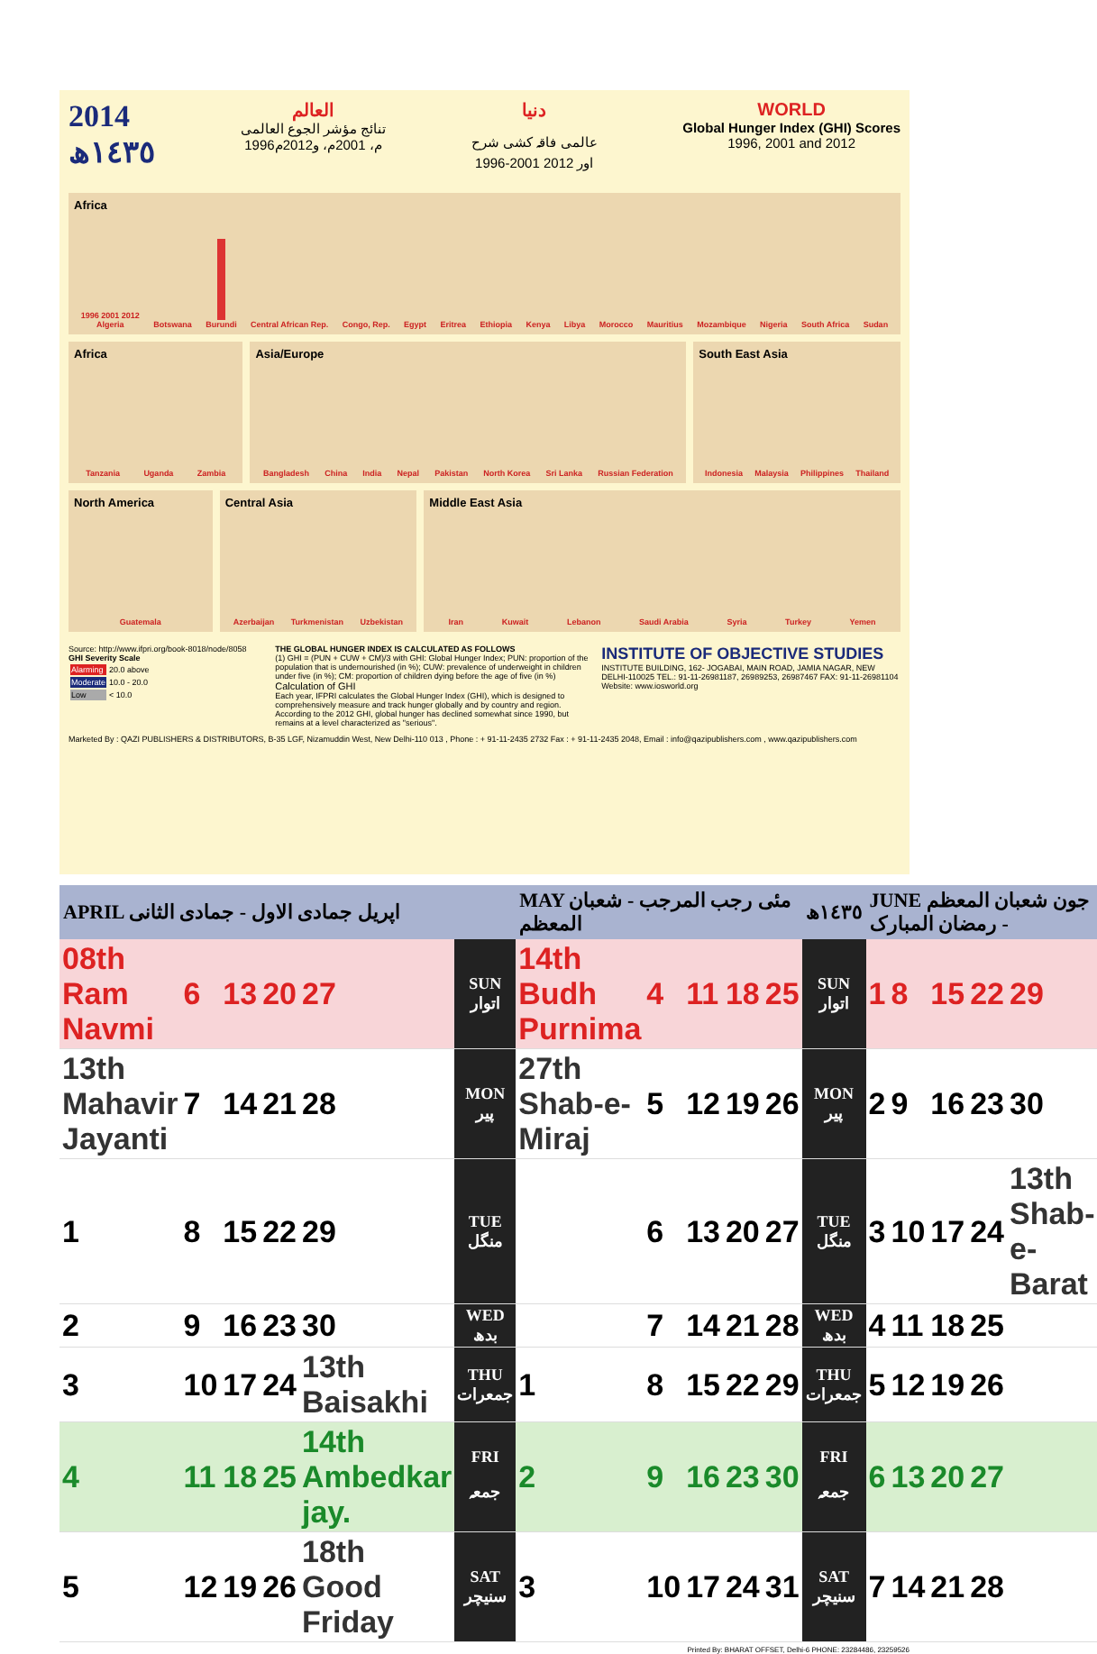2014
١٤٣٥ھ
العالم
تنائج مؤشر الجوع العالمی
1996م، 2001م، و2012م
دنیا
عالمی فاقہ کشی شرح
1996-2001 اور 2012
WORLD
Global Hunger Index (GHI) Scores
1996, 2001 and 2012
Africa
1996 2001 2012
Algeria
Botswana
Burundi
Central African Rep.
Congo, Rep.
Egypt
Eritrea
Ethiopia
Kenya
Libya
Morocco
Mauritius
Mozambique
Nigeria
South Africa
Sudan
Africa
Tanzania
Uganda
Zambia
Asia/Europe
Bangladesh
China
India
Nepal
Pakistan
North Korea
Sri Lanka
Russian Federation
South East Asia
Indonesia
Malaysia
Philippines
Thailand
North America
Guatemala
Central Asia
Azerbaijan
Turkmenistan
Uzbekistan
Middle East Asia
Iran
Kuwait
Lebanon
Saudi Arabia
Syria
Turkey
Yemen
Source: http://www.ifpri.org/book-8018/node/8058
GHI Severity Scale
| Alarming | 20.0 above |
| Moderate | 10.0 - 20.0 |
| Low | < 10.0 |
THE GLOBAL HUNGER INDEX IS CALCULATED AS FOLLOWS
(1) GHI = (PUN + CUW + CM)/3 with GHI: Global Hunger Index; PUN: proportion of the population that is undernourished (in %); CUW: prevalence of underweight in children under five (in %); CM: proportion of children dying before the age of five (in %)
Calculation of GHI
Each year, IFPRI calculates the Global Hunger Index (GHI), which is designed to comprehensively measure and track hunger globally and by country and region. According to the 2012 GHI, global hunger has declined somewhat since 1990, but remains at a level characterized as "serious".
INSTITUTE OF OBJECTIVE STUDIES
INSTITUTE BUILDING, 162- JOGABAI, MAIN ROAD, JAMIA NAGAR, NEW DELHI-110025 TEL.: 91-11-26981187, 26989253, 26987467 FAX: 91-11-26981104
Website: www.iosworld.org
Marketed By : QAZI PUBLISHERS & DISTRIBUTORS, B-35 LGF, Nizamuddin West, New Delhi-110 013 , Phone : + 91-11-2435 2732 Fax : + 91-11-2435 2048, Email : info@qazipublishers.com , www.qazipublishers.com
| APRIL اپریل جمادی الاول - جمادی الثانی | | | | | | MAY مئی رجب المرجب - شعبان المعظم | | | | | ١٤٣٥ھ | JUNE جون شعبان المعظم - رمضان المبارک | | | | |
| --- | --- | --- | --- | --- | --- | --- | --- | --- | --- | --- | --- | --- | --- | --- | --- | --- |
| 08th Ram Navmi | 6 | 13 | 20 | 27 | SUN اتوار | 14th Budh Purnima | 4 | 11 | 18 | 25 | SUN اتوار | 1 | 8 | 15 | 22 | 29 |
| 13th Mahavir Jayanti | 7 | 14 | 21 | 28 | MON پیر | 27th Shab-e-Miraj | 5 | 12 | 19 | 26 | MON پیر | 2 | 9 | 16 | 23 | 30 |
| 1 | 8 | 15 | 22 | 29 | TUE منگل | | 6 | 13 | 20 | 27 | TUE منگل | 3 | 10 | 17 | 24 | 13th Shab-e-Barat |
| 2 | 9 | 16 | 23 | 30 | WED بدھ | | 7 | 14 | 21 | 28 | WED بدھ | 4 | 11 | 18 | 25 | |
| 3 | 10 | 17 | 24 | 13th Baisakhi | THU جمعرات | 1 | 8 | 15 | 22 | 29 | THU جمعرات | 5 | 12 | 19 | 26 | |
| 4 | 11 | 18 | 25 | 14th Ambedkar jay. | FRI جمعہ | 2 | 9 | 16 | 23 | 30 | FRI جمعہ | 6 | 13 | 20 | 27 | |
| 5 | 12 | 19 | 26 | 18th Good Friday | SAT سنیچر | 3 | 10 | 17 | 24 | 31 | SAT سنیچر | 7 | 14 | 21 | 28 | |
Printed By: BHARAT OFFSET, Delhi-6 PHONE: 23284486, 23259526